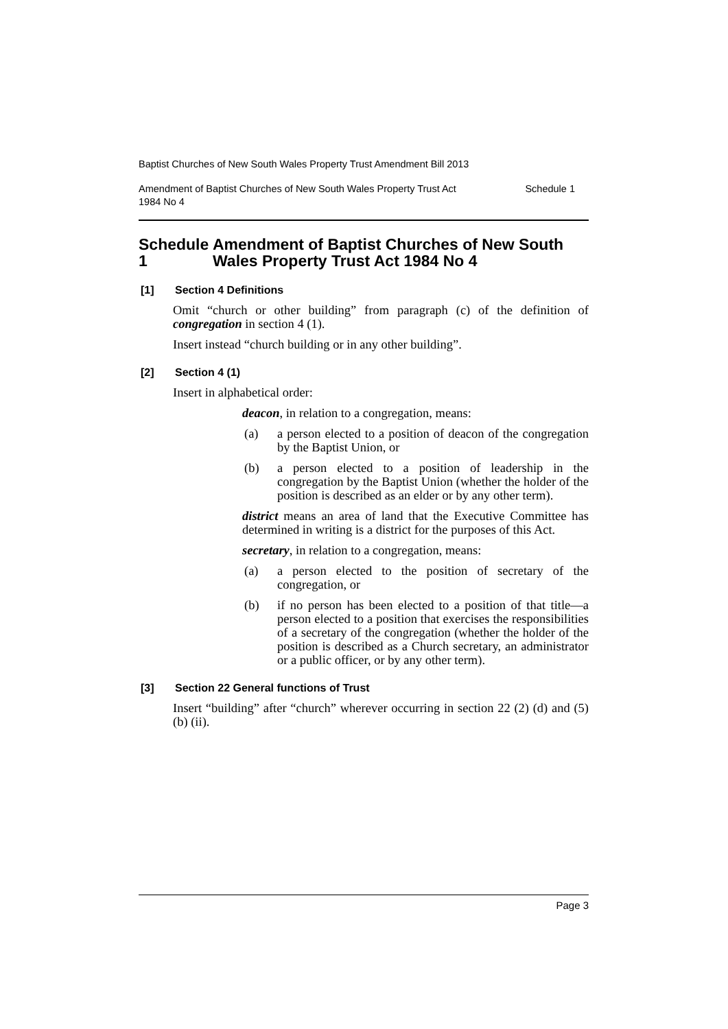Baptist Churches of New South Wales Property Trust Amendment Bill 2013
Amendment of Baptist Churches of New South Wales Property Trust Act
1984 No 4 Schedule 1
Schedule 1 Amendment of Baptist Churches of New South Wales Property Trust Act 1984 No 4
[1] Section 4 Definitions
Omit “church or other building” from paragraph (c) of the definition of congregation in section 4 (1).
Insert instead “church building or in any other building”.
[2] Section 4 (1)
Insert in alphabetical order:
deacon, in relation to a congregation, means:
(a) a person elected to a position of deacon of the congregation by the Baptist Union, or
(b) a person elected to a position of leadership in the congregation by the Baptist Union (whether the holder of the position is described as an elder or by any other term).
district means an area of land that the Executive Committee has determined in writing is a district for the purposes of this Act.
secretary, in relation to a congregation, means:
(a) a person elected to the position of secretary of the congregation, or
(b) if no person has been elected to a position of that title—a person elected to a position that exercises the responsibilities of a secretary of the congregation (whether the holder of the position is described as a Church secretary, an administrator or a public officer, or by any other term).
[3] Section 22 General functions of Trust
Insert “building” after “church” wherever occurring in section 22 (2) (d) and (5) (b) (ii).
Page 3